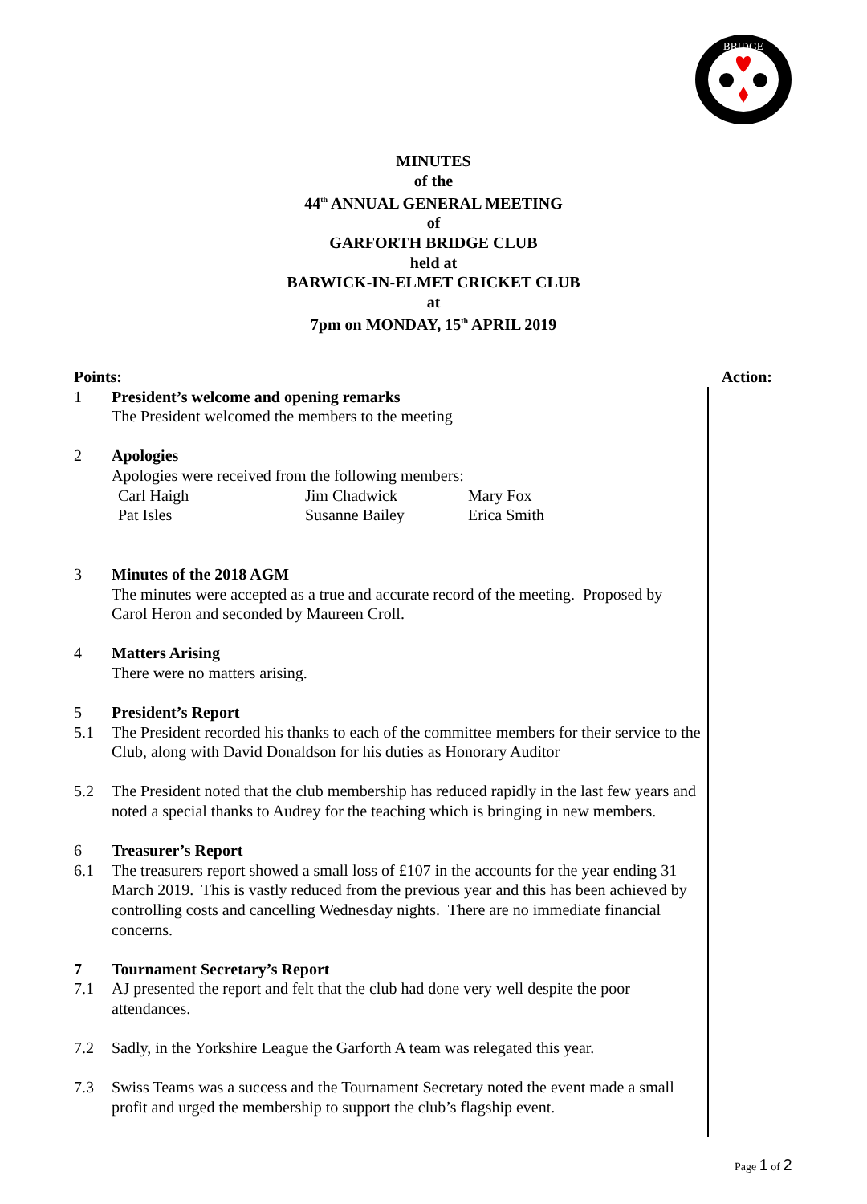BRIDGE
MINUTES
of the
44<sup>th</sup> ANNUAL GENERAL MEETING
of
GARFORTH BRIDGE CLUB
held at
BARWICK-IN-ELMET CRICKET CLUB
at
7pm on MONDAY, 15<sup>th</sup> APRIL 2019
Points: Action:
1 President’s welcome and opening remarks
The President welcomed the members to the meeting
2 Apologies
Apologies were received from the following members:
| Carl Haigh | Jim Chadwick | Mary Fox |
| Pat Isles | Susanne Bailey | Erica Smith |
3 Minutes of the 2018 AGM
The minutes were accepted as a true and accurate record of the meeting. Proposed by Carol Heron and seconded by Maureen Croll.
4 Matters Arising
There were no matters arising.
5 President’s Report
5.1 The President recorded his thanks to each of the committee members for their service to the Club, along with David Donaldson for his duties as Honorary Auditor
5.2 The President noted that the club membership has reduced rapidly in the last few years and noted a special thanks to Audrey for the teaching which is bringing in new members.
6 Treasurer’s Report
6.1 The treasurers report showed a small loss of £107 in the accounts for the year ending 31 March 2019. This is vastly reduced from the previous year and this has been achieved by controlling costs and cancelling Wednesday nights. There are no immediate financial concerns.
7 Tournament Secretary’s Report
7.1 AJ presented the report and felt that the club had done very well despite the poor attendances.
7.2 Sadly, in the Yorkshire League the Garforth A team was relegated this year.
7.3 Swiss Teams was a success and the Tournament Secretary noted the event made a small profit and urged the membership to support the club’s flagship event.
Page 1 of 2